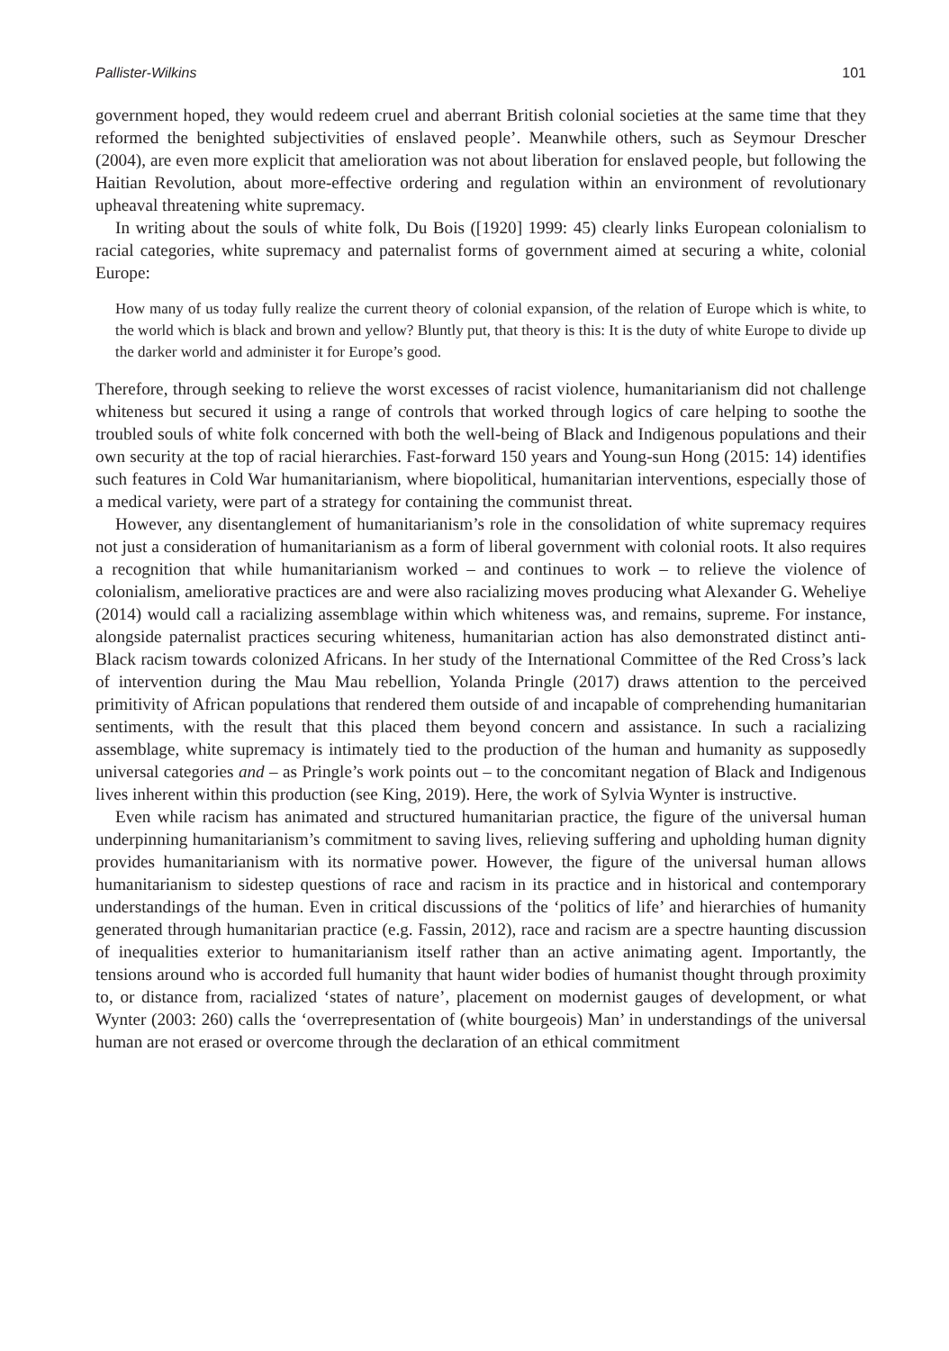Pallister-Wilkins 101
government hoped, they would redeem cruel and aberrant British colonial societies at the same time that they reformed the benighted subjectivities of enslaved people’. Meanwhile others, such as Seymour Drescher (2004), are even more explicit that amelioration was not about liberation for enslaved people, but following the Haitian Revolution, about more-effective ordering and regulation within an environment of revolutionary upheaval threatening white supremacy.
In writing about the souls of white folk, Du Bois ([1920] 1999: 45) clearly links European colonialism to racial categories, white supremacy and paternalist forms of government aimed at securing a white, colonial Europe:
How many of us today fully realize the current theory of colonial expansion, of the relation of Europe which is white, to the world which is black and brown and yellow? Bluntly put, that theory is this: It is the duty of white Europe to divide up the darker world and administer it for Europe’s good.
Therefore, through seeking to relieve the worst excesses of racist violence, humanitarianism did not challenge whiteness but secured it using a range of controls that worked through logics of care helping to soothe the troubled souls of white folk concerned with both the well-being of Black and Indigenous populations and their own security at the top of racial hierarchies. Fast-forward 150 years and Young-sun Hong (2015: 14) identifies such features in Cold War humanitarianism, where biopolitical, humanitarian interventions, especially those of a medical variety, were part of a strategy for containing the communist threat.
However, any disentanglement of humanitarianism’s role in the consolidation of white supremacy requires not just a consideration of humanitarianism as a form of liberal government with colonial roots. It also requires a recognition that while humanitarianism worked – and continues to work – to relieve the violence of colonialism, ameliorative practices are and were also racializing moves producing what Alexander G. Weheliye (2014) would call a racializing assemblage within which whiteness was, and remains, supreme. For instance, alongside paternalist practices securing whiteness, humanitarian action has also demonstrated distinct anti-Black racism towards colonized Africans. In her study of the International Committee of the Red Cross’s lack of intervention during the Mau Mau rebellion, Yolanda Pringle (2017) draws attention to the perceived primitivity of African populations that rendered them outside of and incapable of comprehending humanitarian sentiments, with the result that this placed them beyond concern and assistance. In such a racializing assemblage, white supremacy is intimately tied to the production of the human and humanity as supposedly universal categories and – as Pringle’s work points out – to the concomitant negation of Black and Indigenous lives inherent within this production (see King, 2019). Here, the work of Sylvia Wynter is instructive.
Even while racism has animated and structured humanitarian practice, the figure of the universal human underpinning humanitarianism’s commitment to saving lives, relieving suffering and upholding human dignity provides humanitarianism with its normative power. However, the figure of the universal human allows humanitarianism to sidestep questions of race and racism in its practice and in historical and contemporary understandings of the human. Even in critical discussions of the ‘politics of life’ and hierarchies of humanity generated through humanitarian practice (e.g. Fassin, 2012), race and racism are a spectre haunting discussion of inequalities exterior to humanitarianism itself rather than an active animating agent. Importantly, the tensions around who is accorded full humanity that haunt wider bodies of humanist thought through proximity to, or distance from, racialized ‘states of nature’, placement on modernist gauges of development, or what Wynter (2003: 260) calls the ‘overrepresentation of (white bourgeois) Man’ in understandings of the universal human are not erased or overcome through the declaration of an ethical commitment